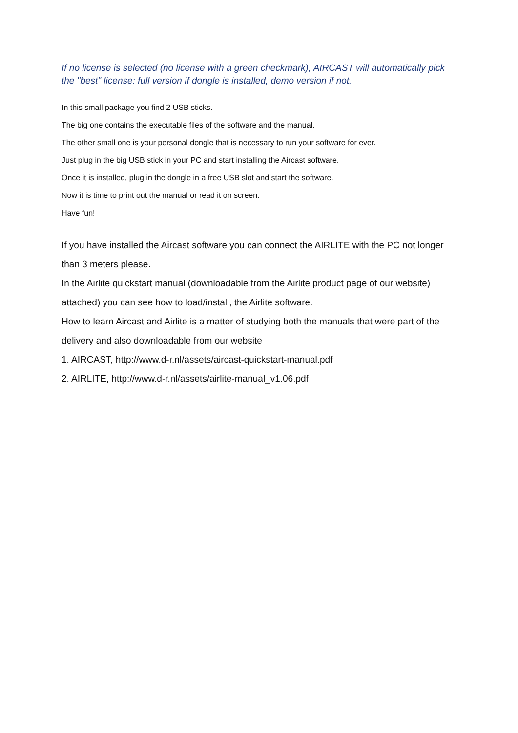If no license is selected (no license with a green checkmark), AIRCAST will automatically pick the "best" license: full version if dongle is installed, demo version if not.
In this small package you find 2 USB sticks.
The big one contains the executable files of the software and the manual.
The other small one is your personal dongle that is necessary to run your software for ever.
Just plug in the big USB stick in your PC and start installing the Aircast software.
Once it is installed, plug in the dongle in a free USB slot and start the software.
Now it is time to print out the manual or read it on screen.
Have fun!
If you have installed the Aircast software you can connect the AIRLITE with the PC not longer than 3 meters please.
In the Airlite quickstart manual (downloadable from the Airlite product page of our website) attached) you can see how to load/install, the Airlite software.
How to learn Aircast and Airlite is a matter of studying both the manuals that were part of the delivery and also downloadable from our website
1. AIRCAST, http://www.d-r.nl/assets/aircast-quickstart-manual.pdf
2. AIRLITE, http://www.d-r.nl/assets/airlite-manual_v1.06.pdf